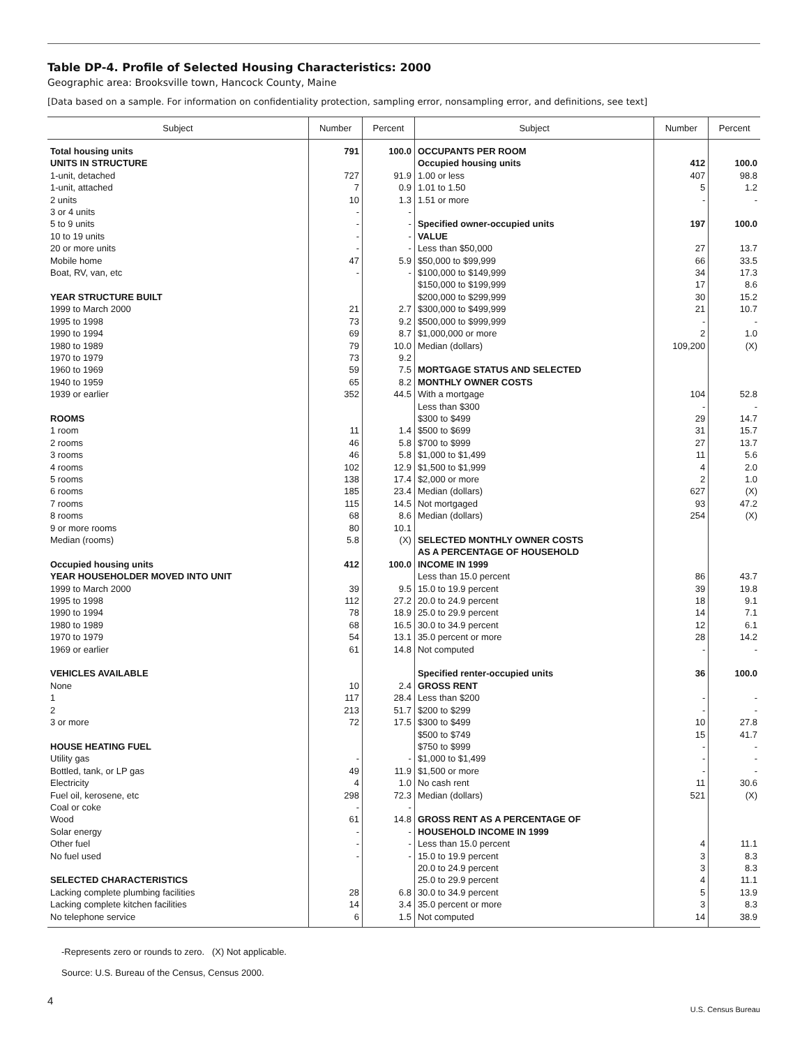Table DP-4. Profile of Selected Housing Characteristics: 2000
Geographic area: Brooksville town, Hancock County, Maine
[Data based on a sample. For information on confidentiality protection, sampling error, nonsampling error, and definitions, see text]
| Subject | Number | Percent | Subject | Number | Percent |
| --- | --- | --- | --- | --- | --- |
| Total housing units | 791 | 100.0 | OCCUPANTS PER ROOM | | |
| UNITS IN STRUCTURE | | | Occupied housing units | 412 | 100.0 |
| 1-unit, detached | 727 | 91.9 | 1.00 or less | 407 | 98.8 |
| 1-unit, attached | 7 | 0.9 | 1.01 to 1.50 | 5 | 1.2 |
| 2 units | 10 | 1.3 | 1.51 or more | - | - |
| 3 or 4 units | - | - | | | |
| 5 to 9 units | - | - | Specified owner-occupied units | 197 | 100.0 |
| 10 to 19 units | - | - | VALUE | | |
| 20 or more units | - | - | Less than $50,000 | 27 | 13.7 |
| Mobile home | 47 | 5.9 | $50,000 to $99,999 | 66 | 33.5 |
| Boat, RV, van, etc | - | - | $100,000 to $149,999 | 34 | 17.3 |
| | | | $150,000 to $199,999 | 17 | 8.6 |
| YEAR STRUCTURE BUILT | | | $200,000 to $299,999 | 30 | 15.2 |
| 1999 to March 2000 | 21 | 2.7 | $300,000 to $499,999 | 21 | 10.7 |
| 1995 to 1998 | 73 | 9.2 | $500,000 to $999,999 | - | - |
| 1990 to 1994 | 69 | 8.7 | $1,000,000 or more | 2 | 1.0 |
| 1980 to 1989 | 79 | 10.0 | Median (dollars) | 109,200 | (X) |
| 1970 to 1979 | 73 | 9.2 | | | |
| 1960 to 1969 | 59 | 7.5 | MORTGAGE STATUS AND SELECTED | | |
| 1940 to 1959 | 65 | 8.2 | MONTHLY OWNER COSTS | | |
| 1939 or earlier | 352 | 44.5 | With a mortgage | 104 | 52.8 |
| | | | Less than $300 | - | - |
| ROOMS | | | $300 to $499 | 29 | 14.7 |
| 1 room | 11 | 1.4 | $500 to $699 | 31 | 15.7 |
| 2 rooms | 46 | 5.8 | $700 to $999 | 27 | 13.7 |
| 3 rooms | 46 | 5.8 | $1,000 to $1,499 | 11 | 5.6 |
| 4 rooms | 102 | 12.9 | $1,500 to $1,999 | 4 | 2.0 |
| 5 rooms | 138 | 17.4 | $2,000 or more | 2 | 1.0 |
| 6 rooms | 185 | 23.4 | Median (dollars) | 627 | (X) |
| 7 rooms | 115 | 14.5 | Not mortgaged | 93 | 47.2 |
| 8 rooms | 68 | 8.6 | Median (dollars) | 254 | (X) |
| 9 or more rooms | 80 | 10.1 | | | |
| Median (rooms) | 5.8 | (X) | SELECTED MONTHLY OWNER COSTS | | |
| | | | AS A PERCENTAGE OF HOUSEHOLD | | |
| Occupied housing units | 412 | 100.0 | INCOME IN 1999 | | |
| YEAR HOUSEHOLDER MOVED INTO UNIT | | | Less than 15.0 percent | 86 | 43.7 |
| 1999 to March 2000 | 39 | 9.5 | 15.0 to 19.9 percent | 39 | 19.8 |
| 1995 to 1998 | 112 | 27.2 | 20.0 to 24.9 percent | 18 | 9.1 |
| 1990 to 1994 | 78 | 18.9 | 25.0 to 29.9 percent | 14 | 7.1 |
| 1980 to 1989 | 68 | 16.5 | 30.0 to 34.9 percent | 12 | 6.1 |
| 1970 to 1979 | 54 | 13.1 | 35.0 percent or more | 28 | 14.2 |
| 1969 or earlier | 61 | 14.8 | Not computed | - | - |
| VEHICLES AVAILABLE | | | Specified renter-occupied units | 36 | 100.0 |
| None | 10 | 2.4 | GROSS RENT | | |
| 1 | 117 | 28.4 | Less than $200 | - | - |
| 2 | 213 | 51.7 | $200 to $299 | - | - |
| 3 or more | 72 | 17.5 | $300 to $499 | 10 | 27.8 |
| | | | $500 to $749 | 15 | 41.7 |
| HOUSE HEATING FUEL | | | $750 to $999 | - | - |
| Utility gas | - | - | $1,000 to $1,499 | - | - |
| Bottled, tank, or LP gas | 49 | 11.9 | $1,500 or more | - | - |
| Electricity | 4 | 1.0 | No cash rent | 11 | 30.6 |
| Fuel oil, kerosene, etc | 298 | 72.3 | Median (dollars) | 521 | (X) |
| Coal or coke | - | - | | | |
| Wood | 61 | 14.8 | GROSS RENT AS A PERCENTAGE OF | | |
| Solar energy | - | - | HOUSEHOLD INCOME IN 1999 | | |
| Other fuel | - | - | Less than 15.0 percent | 4 | 11.1 |
| No fuel used | - | - | 15.0 to 19.9 percent | 3 | 8.3 |
| | | | 20.0 to 24.9 percent | 3 | 8.3 |
| SELECTED CHARACTERISTICS | | | 25.0 to 29.9 percent | 4 | 11.1 |
| Lacking complete plumbing facilities | 28 | 6.8 | 30.0 to 34.9 percent | 5 | 13.9 |
| Lacking complete kitchen facilities | 14 | 3.4 | 35.0 percent or more | 3 | 8.3 |
| No telephone service | 6 | 1.5 | Not computed | 14 | 38.9 |
-Represents zero or rounds to zero. (X) Not applicable.
Source: U.S. Bureau of the Census, Census 2000.
4
U.S. Census Bureau